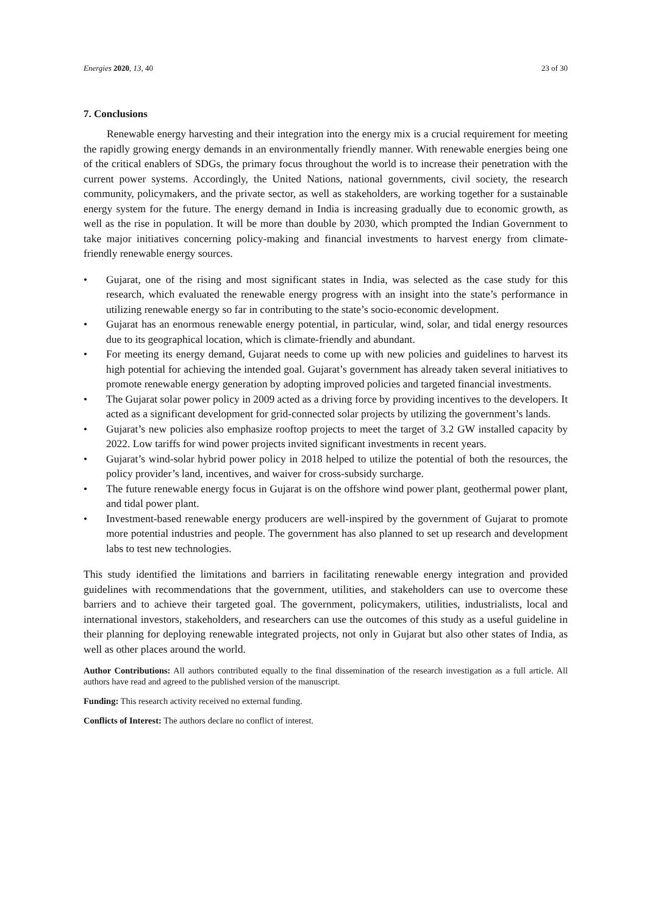Energies 2020, 13, 40 23 of 30
7. Conclusions
Renewable energy harvesting and their integration into the energy mix is a crucial requirement for meeting the rapidly growing energy demands in an environmentally friendly manner. With renewable energies being one of the critical enablers of SDGs, the primary focus throughout the world is to increase their penetration with the current power systems. Accordingly, the United Nations, national governments, civil society, the research community, policymakers, and the private sector, as well as stakeholders, are working together for a sustainable energy system for the future. The energy demand in India is increasing gradually due to economic growth, as well as the rise in population. It will be more than double by 2030, which prompted the Indian Government to take major initiatives concerning policy-making and financial investments to harvest energy from climate-friendly renewable energy sources.
• Gujarat, one of the rising and most significant states in India, was selected as the case study for this research, which evaluated the renewable energy progress with an insight into the state’s performance in utilizing renewable energy so far in contributing to the state’s socio-economic development.
• Gujarat has an enormous renewable energy potential, in particular, wind, solar, and tidal energy resources due to its geographical location, which is climate-friendly and abundant.
• For meeting its energy demand, Gujarat needs to come up with new policies and guidelines to harvest its high potential for achieving the intended goal. Gujarat’s government has already taken several initiatives to promote renewable energy generation by adopting improved policies and targeted financial investments.
• The Gujarat solar power policy in 2009 acted as a driving force by providing incentives to the developers. It acted as a significant development for grid-connected solar projects by utilizing the government’s lands.
• Gujarat’s new policies also emphasize rooftop projects to meet the target of 3.2 GW installed capacity by 2022. Low tariffs for wind power projects invited significant investments in recent years.
• Gujarat’s wind-solar hybrid power policy in 2018 helped to utilize the potential of both the resources, the policy provider’s land, incentives, and waiver for cross-subsidy surcharge.
• The future renewable energy focus in Gujarat is on the offshore wind power plant, geothermal power plant, and tidal power plant.
• Investment-based renewable energy producers are well-inspired by the government of Gujarat to promote more potential industries and people. The government has also planned to set up research and development labs to test new technologies.
This study identified the limitations and barriers in facilitating renewable energy integration and provided guidelines with recommendations that the government, utilities, and stakeholders can use to overcome these barriers and to achieve their targeted goal. The government, policymakers, utilities, industrialists, local and international investors, stakeholders, and researchers can use the outcomes of this study as a useful guideline in their planning for deploying renewable integrated projects, not only in Gujarat but also other states of India, as well as other places around the world.
Author Contributions: All authors contributed equally to the final dissemination of the research investigation as a full article. All authors have read and agreed to the published version of the manuscript.
Funding: This research activity received no external funding.
Conflicts of Interest: The authors declare no conflict of interest.